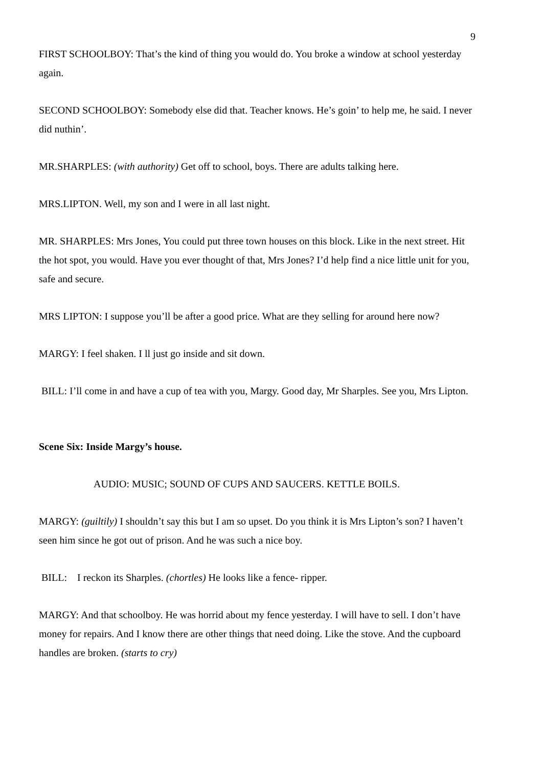9
FIRST SCHOOLBOY: That’s the kind of thing you would do. You broke a window at school yesterday again.
SECOND SCHOOLBOY: Somebody else did that. Teacher knows. He’s goin’ to help me, he said. I never did nuthin’.
MR.SHARPLES: (with authority) Get off to school, boys. There are adults talking here.
MRS.LIPTON. Well, my son and I were in all last night.
MR. SHARPLES: Mrs Jones, You could put three town houses on this block. Like in the next street. Hit the hot spot, you would. Have you ever thought of that, Mrs Jones? I’d help find a nice little unit for you, safe and secure.
MRS LIPTON: I suppose you’ll be after a good price. What are they selling for around here now?
MARGY: I feel shaken. I ll just go inside and sit down.
BILL: I’ll come in and have a cup of tea with you, Margy. Good day, Mr Sharples. See you, Mrs Lipton.
Scene Six: Inside Margy’s house.
AUDIO: MUSIC; SOUND OF CUPS AND SAUCERS. KETTLE BOILS.
MARGY: (guiltily) I shouldn’t say this but I am so upset. Do you think it is Mrs Lipton’s son? I haven’t seen him since he got out of prison. And he was such a nice boy.
BILL: I reckon its Sharples. (chortles) He looks like a fence- ripper.
MARGY: And that schoolboy. He was horrid about my fence yesterday. I will have to sell. I don’t have money for repairs. And I know there are other things that need doing. Like the stove. And the cupboard handles are broken. (starts to cry)